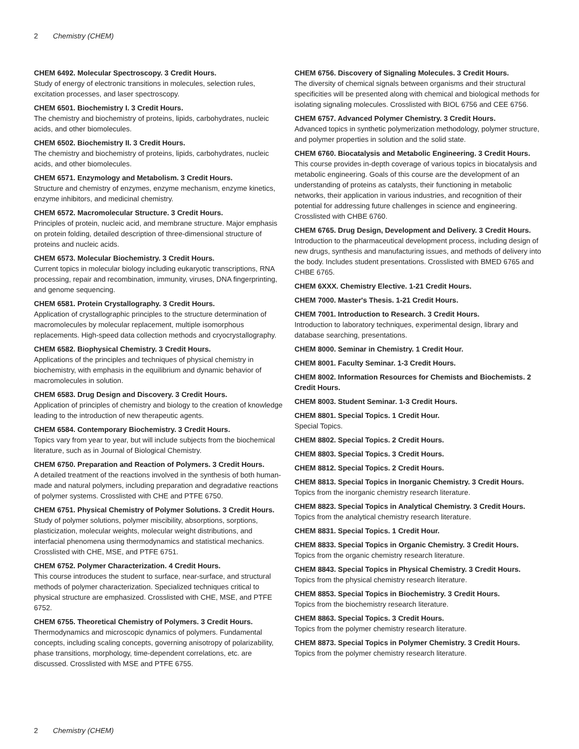2 Chemistry (CHEM)
CHEM 6492. Molecular Spectroscopy. 3 Credit Hours.
Study of energy of electronic transitions in molecules, selection rules, excitation processes, and laser spectroscopy.
CHEM 6501. Biochemistry I. 3 Credit Hours.
The chemistry and biochemistry of proteins, lipids, carbohydrates, nucleic acids, and other biomolecules.
CHEM 6502. Biochemistry II. 3 Credit Hours.
The chemistry and biochemistry of proteins, lipids, carbohydrates, nucleic acids, and other biomolecules.
CHEM 6571. Enzymology and Metabolism. 3 Credit Hours.
Structure and chemistry of enzymes, enzyme mechanism, enzyme kinetics, enzyme inhibitors, and medicinal chemistry.
CHEM 6572. Macromolecular Structure. 3 Credit Hours.
Principles of protein, nucleic acid, and membrane structure. Major emphasis on protein folding, detailed description of three-dimensional structure of proteins and nucleic acids.
CHEM 6573. Molecular Biochemistry. 3 Credit Hours.
Current topics in molecular biology including eukaryotic transcriptions, RNA processing, repair and recombination, immunity, viruses, DNA fingerprinting, and genome sequencing.
CHEM 6581. Protein Crystallography. 3 Credit Hours.
Application of crystallographic principles to the structure determination of macromolecules by molecular replacement, multiple isomorphous replacements. High-speed data collection methods and cryocrystallography.
CHEM 6582. Biophysical Chemistry. 3 Credit Hours.
Applications of the principles and techniques of physical chemistry in biochemistry, with emphasis in the equilibrium and dynamic behavior of macromolecules in solution.
CHEM 6583. Drug Design and Discovery. 3 Credit Hours.
Application of principles of chemistry and biology to the creation of knowledge leading to the introduction of new therapeutic agents.
CHEM 6584. Contemporary Biochemistry. 3 Credit Hours.
Topics vary from year to year, but will include subjects from the biochemical literature, such as in Journal of Biological Chemistry.
CHEM 6750. Preparation and Reaction of Polymers. 3 Credit Hours.
A detailed treatment of the reactions involved in the synthesis of both human-made and natural polymers, including preparation and degradative reactions of polymer systems. Crosslisted with CHE and PTFE 6750.
CHEM 6751. Physical Chemistry of Polymer Solutions. 3 Credit Hours.
Study of polymer solutions, polymer miscibility, absorptions, sorptions, plasticization, molecular weights, molecular weight distributions, and interfacial phenomena using thermodynamics and statistical mechanics. Crosslisted with CHE, MSE, and PTFE 6751.
CHEM 6752. Polymer Characterization. 4 Credit Hours.
This course introduces the student to surface, near-surface, and structural methods of polymer characterization. Specialized techniques critical to physical structure are emphasized. Crosslisted with CHE, MSE, and PTFE 6752.
CHEM 6755. Theoretical Chemistry of Polymers. 3 Credit Hours.
Thermodynamics and microscopic dynamics of polymers. Fundamental concepts, including scaling concepts, governing anisotropy of polarizability, phase transitions, morphology, time-dependent correlations, etc. are discussed. Crosslisted with MSE and PTFE 6755.
CHEM 6756. Discovery of Signaling Molecules. 3 Credit Hours.
The diversity of chemical signals between organisms and their structural specificities will be presented along with chemical and biological methods for isolating signaling molecules. Crosslisted with BIOL 6756 and CEE 6756.
CHEM 6757. Advanced Polymer Chemistry. 3 Credit Hours.
Advanced topics in synthetic polymerization methodology, polymer structure, and polymer properties in solution and the solid state.
CHEM 6760. Biocatalysis and Metabolic Engineering. 3 Credit Hours.
This course provides in-depth coverage of various topics in biocatalysis and metabolic engineering. Goals of this course are the development of an understanding of proteins as catalysts, their functioning in metabolic networks, their application in various industries, and recognition of their potential for addressing future challenges in science and engineering. Crosslisted with CHBE 6760.
CHEM 6765. Drug Design, Development and Delivery. 3 Credit Hours.
Introduction to the pharmaceutical development process, including design of new drugs, synthesis and manufacturing issues, and methods of delivery into the body. Includes student presentations. Crosslisted with BMED 6765 and CHBE 6765.
CHEM 6XXX. Chemistry Elective. 1-21 Credit Hours.
CHEM 7000. Master's Thesis. 1-21 Credit Hours.
CHEM 7001. Introduction to Research. 3 Credit Hours.
Introduction to laboratory techniques, experimental design, library and database searching, presentations.
CHEM 8000. Seminar in Chemistry. 1 Credit Hour.
CHEM 8001. Faculty Seminar. 1-3 Credit Hours.
CHEM 8002. Information Resources for Chemists and Biochemists. 2 Credit Hours.
CHEM 8003. Student Seminar. 1-3 Credit Hours.
CHEM 8801. Special Topics. 1 Credit Hour.
Special Topics.
CHEM 8802. Special Topics. 2 Credit Hours.
CHEM 8803. Special Topics. 3 Credit Hours.
CHEM 8812. Special Topics. 2 Credit Hours.
CHEM 8813. Special Topics in Inorganic Chemistry. 3 Credit Hours.
Topics from the inorganic chemistry research literature.
CHEM 8823. Special Topics in Analytical Chemistry. 3 Credit Hours.
Topics from the analytical chemistry research literature.
CHEM 8831. Special Topics. 1 Credit Hour.
CHEM 8833. Special Topics in Organic Chemistry. 3 Credit Hours.
Topics from the organic chemistry research literature.
CHEM 8843. Special Topics in Physical Chemistry. 3 Credit Hours.
Topics from the physical chemistry research literature.
CHEM 8853. Special Topics in Biochemistry. 3 Credit Hours.
Topics from the biochemistry research literature.
CHEM 8863. Special Topics. 3 Credit Hours.
Topics from the polymer chemistry research literature.
CHEM 8873. Special Topics in Polymer Chemistry. 3 Credit Hours.
Topics from the polymer chemistry research literature.
2 Chemistry (CHEM)